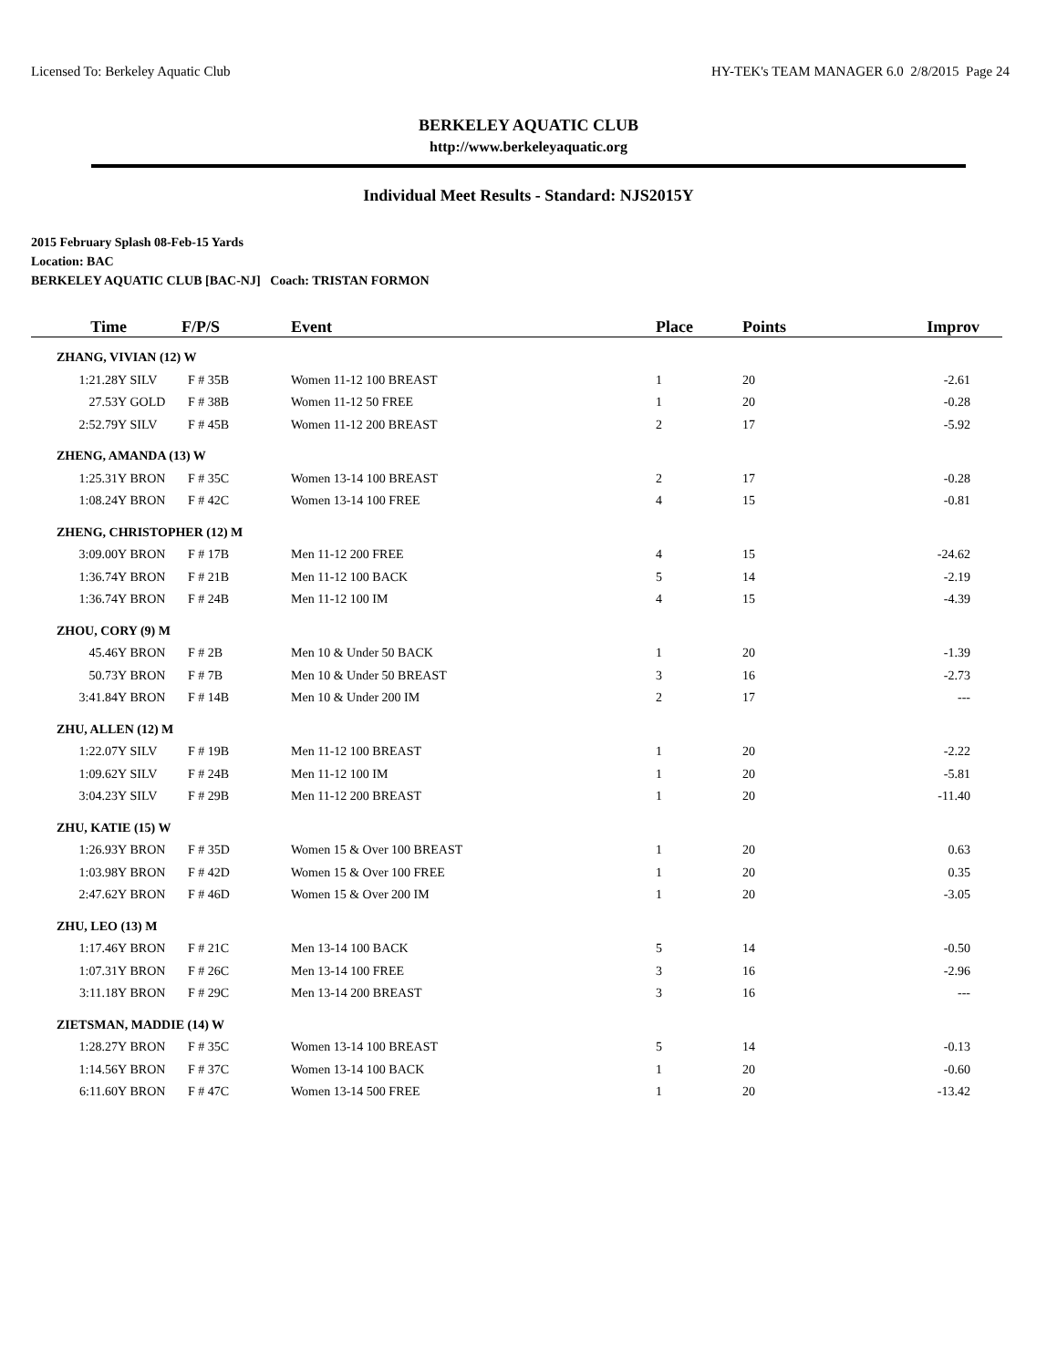Licensed To: Berkeley Aquatic Club HY-TEK's TEAM MANAGER 6.0 2/8/2015 Page 24
BERKELEY AQUATIC CLUB
http://www.berkeleyaquatic.org
Individual Meet Results - Standard: NJS2015Y
2015 February Splash 08-Feb-15 Yards
Location: BAC
BERKELEY AQUATIC CLUB [BAC-NJ] Coach: TRISTAN FORMON
| Time | | F/P/S | Event | Place | Points | Improv |
| --- | --- | --- | --- | --- | --- | --- |
| ZHANG, VIVIAN (12) W | | | | | | |
| 1:21.28Y | SILV | F # 35B | Women 11-12 100 BREAST | 1 | 20 | -2.61 |
| 27.53Y | GOLD | F # 38B | Women 11-12 50 FREE | 1 | 20 | -0.28 |
| 2:52.79Y | SILV | F # 45B | Women 11-12 200 BREAST | 2 | 17 | -5.92 |
| ZHENG, AMANDA (13) W | | | | | | |
| 1:25.31Y | BRON | F # 35C | Women 13-14 100 BREAST | 2 | 17 | -0.28 |
| 1:08.24Y | BRON | F # 42C | Women 13-14 100 FREE | 4 | 15 | -0.81 |
| ZHENG, CHRISTOPHER (12) M | | | | | | |
| 3:09.00Y | BRON | F # 17B | Men 11-12 200 FREE | 4 | 15 | -24.62 |
| 1:36.74Y | BRON | F # 21B | Men 11-12 100 BACK | 5 | 14 | -2.19 |
| 1:36.74Y | BRON | F # 24B | Men 11-12 100 IM | 4 | 15 | -4.39 |
| ZHOU, CORY (9) M | | | | | | |
| 45.46Y | BRON | F # 2B | Men 10 & Under 50 BACK | 1 | 20 | -1.39 |
| 50.73Y | BRON | F # 7B | Men 10 & Under 50 BREAST | 3 | 16 | -2.73 |
| 3:41.84Y | BRON | F # 14B | Men 10 & Under 200 IM | 2 | 17 | --- |
| ZHU, ALLEN (12) M | | | | | | |
| 1:22.07Y | SILV | F # 19B | Men 11-12 100 BREAST | 1 | 20 | -2.22 |
| 1:09.62Y | SILV | F # 24B | Men 11-12 100 IM | 1 | 20 | -5.81 |
| 3:04.23Y | SILV | F # 29B | Men 11-12 200 BREAST | 1 | 20 | -11.40 |
| ZHU, KATIE (15) W | | | | | | |
| 1:26.93Y | BRON | F # 35D | Women 15 & Over 100 BREAST | 1 | 20 | 0.63 |
| 1:03.98Y | BRON | F # 42D | Women 15 & Over 100 FREE | 1 | 20 | 0.35 |
| 2:47.62Y | BRON | F # 46D | Women 15 & Over 200 IM | 1 | 20 | -3.05 |
| ZHU, LEO (13) M | | | | | | |
| 1:17.46Y | BRON | F # 21C | Men 13-14 100 BACK | 5 | 14 | -0.50 |
| 1:07.31Y | BRON | F # 26C | Men 13-14 100 FREE | 3 | 16 | -2.96 |
| 3:11.18Y | BRON | F # 29C | Men 13-14 200 BREAST | 3 | 16 | --- |
| ZIETSMAN, MADDIE (14) W | | | | | | |
| 1:28.27Y | BRON | F # 35C | Women 13-14 100 BREAST | 5 | 14 | -0.13 |
| 1:14.56Y | BRON | F # 37C | Women 13-14 100 BACK | 1 | 20 | -0.60 |
| 6:11.60Y | BRON | F # 47C | Women 13-14 500 FREE | 1 | 20 | -13.42 |